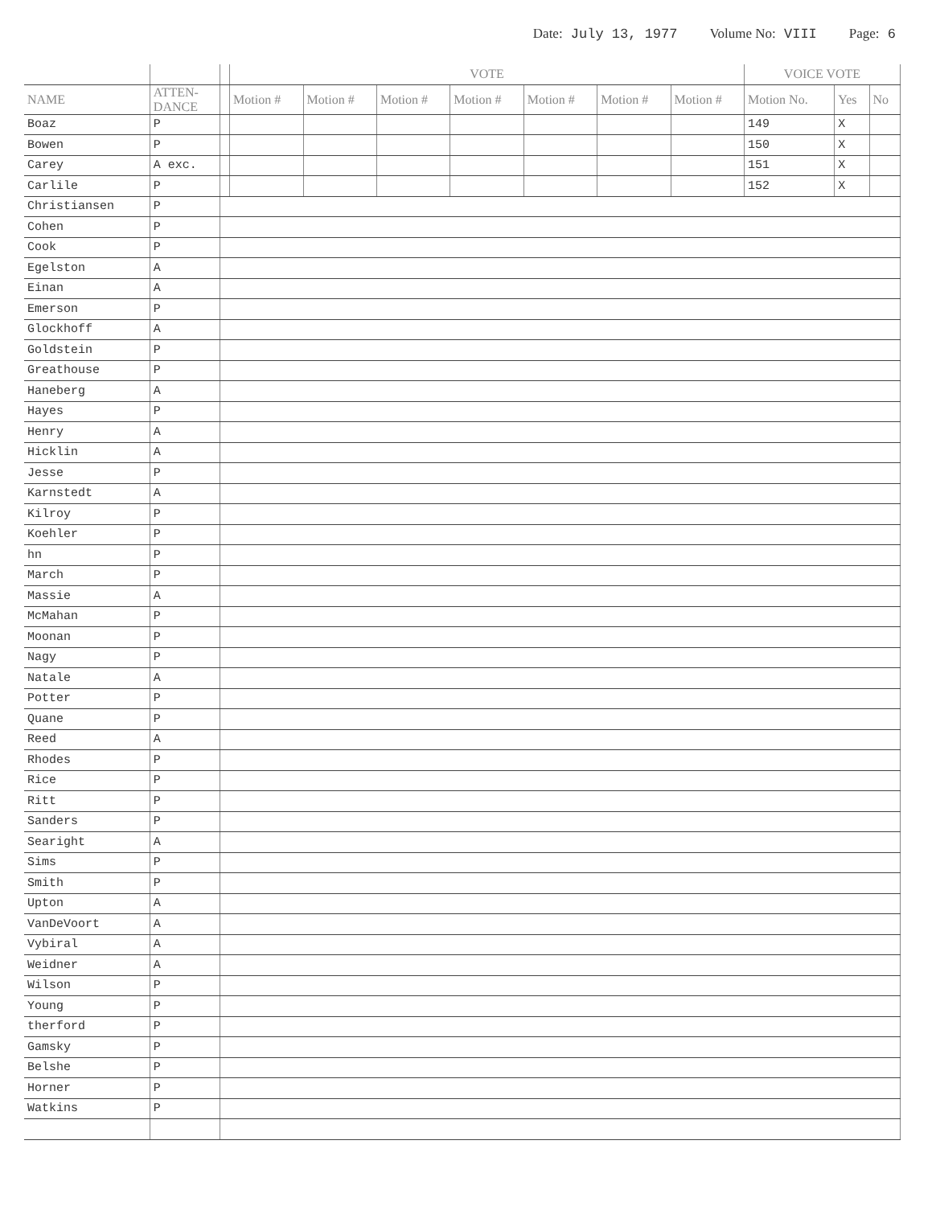Date: July 13, 1977 Volume No: VIII Page: 6
| | | | VOTE | | | | | | | VOICE VOTE | | |
| --- | --- | --- | --- | --- | --- | --- | --- | --- | --- | --- | --- | --- |
| NAME | ATTEN- DANCE | | Motion # | Motion # | Motion # | Motion # | Motion # | Motion # | Motion # | Motion No. | Yes | No |
| Boaz | P | | | | | | | | | 149 | X | |
| Bowen | P | | | | | | | | | 150 | X | |
| Carey | A exc. | | | | | | | | | 151 | X | |
| Carlile | P | | | | | | | | | 152 | X | |
| Christiansen | P | | | | | | | | | | | |
| Cohen | P | | | | | | | | | | | |
| Cook | P | | | | | | | | | | | |
| Egelston | A | | | | | | | | | | | |
| Einan | A | | | | | | | | | | | |
| Emerson | P | | | | | | | | | | | |
| Glockhoff | A | | | | | | | | | | | |
| Goldstein | P | | | | | | | | | | | |
| Greathouse | P | | | | | | | | | | | |
| Haneberg | A | | | | | | | | | | | |
| Hayes | P | | | | | | | | | | | |
| Henry | A | | | | | | | | | | | |
| Hicklin | A | | | | | | | | | | | |
| Jesse | P | | | | | | | | | | | |
| Karnstedt | A | | | | | | | | | | | |
| Kilroy | P | | | | | | | | | | | |
| Koehler | P | | | | | | | | | | | |
| hn | P | | | | | | | | | | | |
| March | P | | | | | | | | | | | |
| Massie | A | | | | | | | | | | | |
| McMahan | P | | | | | | | | | | | |
| Moonan | P | | | | | | | | | | | |
| Nagy | P | | | | | | | | | | | |
| Natale | A | | | | | | | | | | | |
| Potter | P | | | | | | | | | | | |
| Quane | P | | | | | | | | | | | |
| Reed | A | | | | | | | | | | | |
| Rhodes | P | | | | | | | | | | | |
| Rice | P | | | | | | | | | | | |
| Ritt | P | | | | | | | | | | | |
| Sanders | P | | | | | | | | | | | |
| Searight | A | | | | | | | | | | | |
| Sims | P | | | | | | | | | | | |
| Smith | P | | | | | | | | | | | |
| Upton | A | | | | | | | | | | | |
| VanDeVoort | A | | | | | | | | | | | |
| Vybiral | A | | | | | | | | | | | |
| Weidner | A | | | | | | | | | | | |
| Wilson | P | | | | | | | | | | | |
| Young | P | | | | | | | | | | | |
| therford | P | | | | | | | | | | | |
| Gamsky | P | | | | | | | | | | | |
| Belshe | P | | | | | | | | | | | |
| Horner | P | | | | | | | | | | | |
| Watkins | P | | | | | | | | | | | |